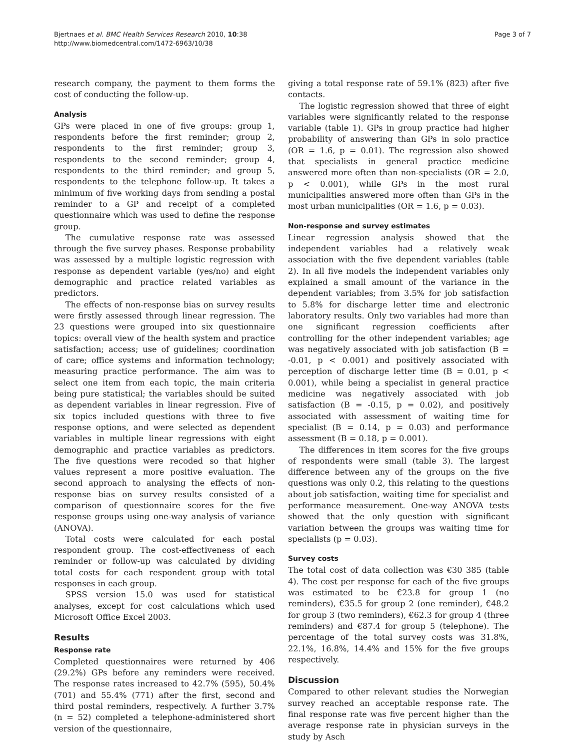Bjertnaes et al. BMC Health Services Research 2010, 10:38
http://www.biomedcentral.com/1472-6963/10/38
Page 3 of 7
research company, the payment to them forms the cost of conducting the follow-up.
Analysis
GPs were placed in one of five groups: group 1, respondents before the first reminder; group 2, respondents to the first reminder; group 3, respondents to the second reminder; group 4, respondents to the third reminder; and group 5, respondents to the telephone follow-up. It takes a minimum of five working days from sending a postal reminder to a GP and receipt of a completed questionnaire which was used to define the response group.
The cumulative response rate was assessed through the five survey phases. Response probability was assessed by a multiple logistic regression with response as dependent variable (yes/no) and eight demographic and practice related variables as predictors.
The effects of non-response bias on survey results were firstly assessed through linear regression. The 23 questions were grouped into six questionnaire topics: overall view of the health system and practice satisfaction; access; use of guidelines; coordination of care; office systems and information technology; measuring practice performance. The aim was to select one item from each topic, the main criteria being pure statistical; the variables should be suited as dependent variables in linear regression. Five of six topics included questions with three to five response options, and were selected as dependent variables in multiple linear regressions with eight demographic and practice variables as predictors. The five questions were recoded so that higher values represent a more positive evaluation. The second approach to analysing the effects of non-response bias on survey results consisted of a comparison of questionnaire scores for the five response groups using one-way analysis of variance (ANOVA).
Total costs were calculated for each postal respondent group. The cost-effectiveness of each reminder or follow-up was calculated by dividing total costs for each respondent group with total responses in each group.
SPSS version 15.0 was used for statistical analyses, except for cost calculations which used Microsoft Office Excel 2003.
Results
Response rate
Completed questionnaires were returned by 406 (29.2%) GPs before any reminders were received. The response rates increased to 42.7% (595), 50.4% (701) and 55.4% (771) after the first, second and third postal reminders, respectively. A further 3.7% (n = 52) completed a telephone-administered short version of the questionnaire,
giving a total response rate of 59.1% (823) after five contacts.
The logistic regression showed that three of eight variables were significantly related to the response variable (table 1). GPs in group practice had higher probability of answering than GPs in solo practice (OR = 1.6, p = 0.01). The regression also showed that specialists in general practice medicine answered more often than non-specialists (OR = 2.0, p < 0.001), while GPs in the most rural municipalities answered more often than GPs in the most urban municipalities (OR = 1.6, p = 0.03).
Non-response and survey estimates
Linear regression analysis showed that the independent variables had a relatively weak association with the five dependent variables (table 2). In all five models the independent variables only explained a small amount of the variance in the dependent variables; from 3.5% for job satisfaction to 5.8% for discharge letter time and electronic laboratory results. Only two variables had more than one significant regression coefficients after controlling for the other independent variables; age was negatively associated with job satisfaction (B = -0.01, p < 0.001) and positively associated with perception of discharge letter time (B = 0.01, p < 0.001), while being a specialist in general practice medicine was negatively associated with job satisfaction (B = -0.15, p = 0.02), and positively associated with assessment of waiting time for specialist (B = 0.14, p = 0.03) and performance assessment (B = 0.18, p = 0.001).
The differences in item scores for the five groups of respondents were small (table 3). The largest difference between any of the groups on the five questions was only 0.2, this relating to the questions about job satisfaction, waiting time for specialist and performance measurement. One-way ANOVA tests showed that the only question with significant variation between the groups was waiting time for specialists (p = 0.03).
Survey costs
The total cost of data collection was €30 385 (table 4). The cost per response for each of the five groups was estimated to be €23.8 for group 1 (no reminders), €35.5 for group 2 (one reminder), €48.2 for group 3 (two reminders), €62.3 for group 4 (three reminders) and €87.4 for group 5 (telephone). The percentage of the total survey costs was 31.8%, 22.1%, 16.8%, 14.4% and 15% for the five groups respectively.
Discussion
Compared to other relevant studies the Norwegian survey reached an acceptable response rate. The final response rate was five percent higher than the average response rate in physician surveys in the study by Asch